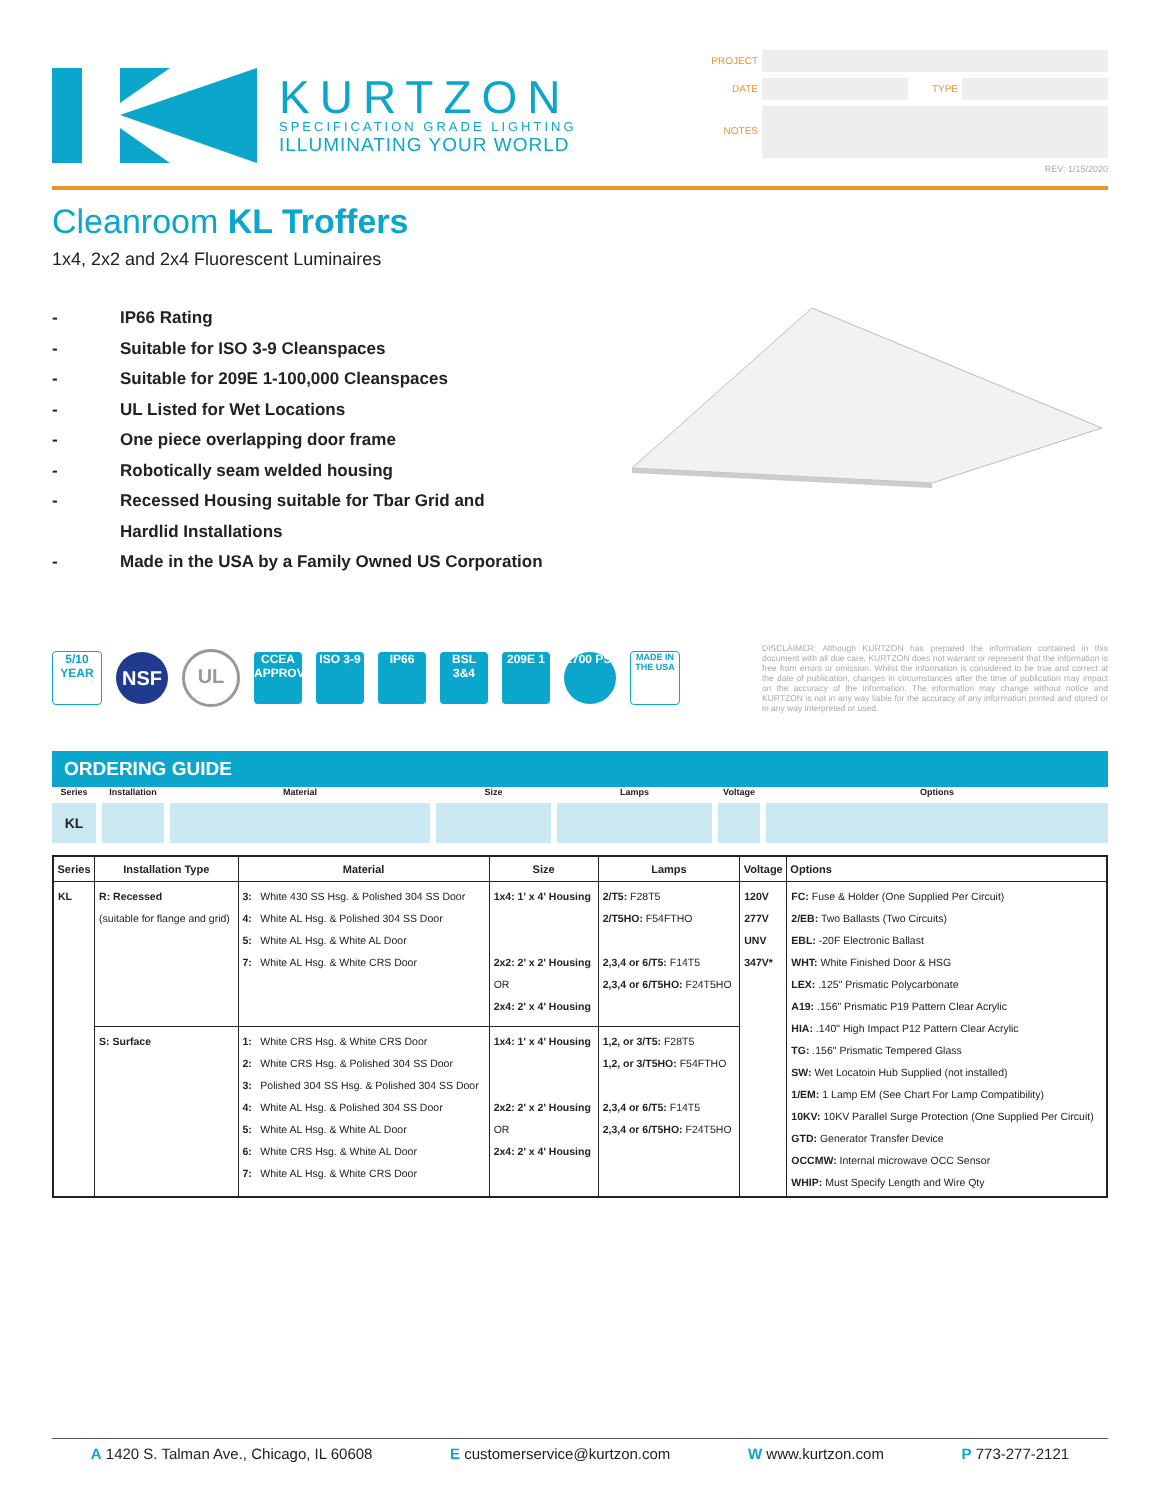KURTZON
SPECIFICATION GRADE LIGHTING
ILLUMINATING YOUR WORLD
PROJECT
DATE TYPE
NOTES
REV: 1/15/2020
Cleanroom KL Troffers
1x4, 2x2 and 2x4 Fluorescent Luminaires
- IP66 Rating
- Suitable for ISO 3-9 Cleanspaces
- Suitable for 209E 1-100,000 Cleanspaces
- UL Listed for Wet Locations
- One piece overlapping door frame
- Robotically seam welded housing
- Recessed Housing suitable for Tbar Grid and
Hardlid Installations
- Made in the USA by a Family Owned US Corporation
5/10 YEAR
NSF
UL
CCEA APPROVED
ISO 3-9
IP66
BSL 3&4
209E 1
1700 PSI
MADE IN THE USA
DISCLAIMER: Although KURTZON has prepared the information contained in this document with all due care, KURTZON does not warrant or represent that the information is free from errors or omission. Whilst the information is considered to be true and correct at the date of publication, changes in circumstances after the time of publication may impact on the accuracy of the information. The information may change without notice and KURTZON is not in any way liable for the accuracy of any information printed and stored or in any way interpreted or used.
ORDERING GUIDE
Series
KL
Installation
Material Size Lamps Voltage Options
| Series | Installation Type | Material | | Size | Lamps | Voltage | Options |
| --- | --- | --- | --- | --- | --- | --- | --- |
| KL | R: Recessed (suitable for flange and grid) | 3: 4: 5: 7: | White 430 SS Hsg. & Polished 304 SS Door White AL Hsg. & Polished 304 SS Door White AL Hsg. & White AL Door White AL Hsg. & White CRS Door | 1x4: 1' x 4' Housing 2x2: 2' x 2' Housing OR 2x4: 2' x 4' Housing | 2/T5: F28T5 2/T5HO: F54FTHO 2,3,4 or 6/T5: F14T5 2,3,4 or 6/T5HO: F24T5HO | 120V 277V UNV 347V* | FC: Fuse & Holder (One Supplied Per Circuit) 2/EB: Two Ballasts (Two Circuits) EBL: -20F Electronic Ballast WHT: White Finished Door & HSG LEX: .125" Prismatic Polycarbonate A19: .156" Prismatic P19 Pattern Clear Acrylic HIA: .140" High Impact P12 Pattern Clear Acrylic TG: .156" Prismatic Tempered Glass SW: Wet Locatoin Hub Supplied (not installed) 1/EM: 1 Lamp EM (See Chart For Lamp Compatibility) 10KV: 10KV Parallel Surge Protection (One Supplied Per Circuit) GTD: Generator Transfer Device OCCMW: Internal microwave OCC Sensor WHIP: Must Specify Length and Wire Qty |
| | S: Surface | 1: 2: 3: 4: 5: 6: 7: | White CRS Hsg. & White CRS Door White CRS Hsg. & Polished 304 SS Door Polished 304 SS Hsg. & Polished 304 SS Door White AL Hsg. & Polished 304 SS Door White AL Hsg. & White AL Door White CRS Hsg. & White AL Door White AL Hsg. & White CRS Door | 1x4: 1' x 4' Housing 2x2: 2' x 2' Housing OR 2x4: 2' x 4' Housing | 1,2, or 3/T5: F28T5 1,2, or 3/T5HO: F54FTHO 2,3,4 or 6/T5: F14T5 2,3,4 or 6/T5HO: F24T5HO | | |
A 1420 S. Talman Ave., Chicago, IL 60608
E customerservice@kurtzon.com W www.kurtzon.com P 773-277-2121